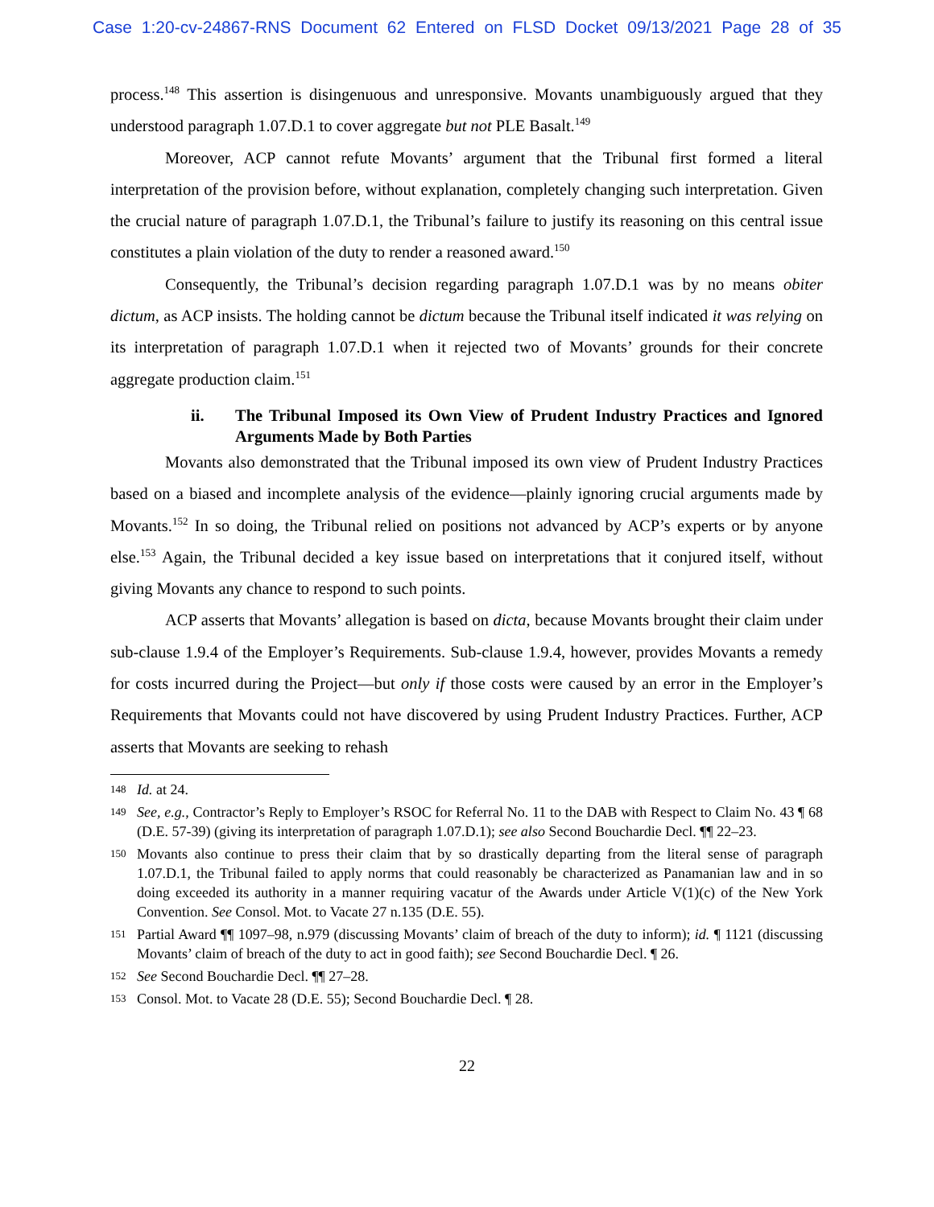Case 1:20-cv-24867-RNS Document 62 Entered on FLSD Docket 09/13/2021 Page 28 of 35
process.<sup>148</sup> This assertion is disingenuous and unresponsive. Movants unambiguously argued that they understood paragraph 1.07.D.1 to cover aggregate but not PLE Basalt.<sup>149</sup>
Moreover, ACP cannot refute Movants’ argument that the Tribunal first formed a literal interpretation of the provision before, without explanation, completely changing such interpretation. Given the crucial nature of paragraph 1.07.D.1, the Tribunal’s failure to justify its reasoning on this central issue constitutes a plain violation of the duty to render a reasoned award.<sup>150</sup>
Consequently, the Tribunal’s decision regarding paragraph 1.07.D.1 was by no means obiter dictum, as ACP insists. The holding cannot be dictum because the Tribunal itself indicated it was relying on its interpretation of paragraph 1.07.D.1 when it rejected two of Movants’ grounds for their concrete aggregate production claim.<sup>151</sup>
ii. The Tribunal Imposed its Own View of Prudent Industry Practices and Ignored Arguments Made by Both Parties
Movants also demonstrated that the Tribunal imposed its own view of Prudent Industry Practices based on a biased and incomplete analysis of the evidence—plainly ignoring crucial arguments made by Movants.<sup>152</sup> In so doing, the Tribunal relied on positions not advanced by ACP’s experts or by anyone else.<sup>153</sup> Again, the Tribunal decided a key issue based on interpretations that it conjured itself, without giving Movants any chance to respond to such points.
ACP asserts that Movants’ allegation is based on dicta, because Movants brought their claim under sub-clause 1.9.4 of the Employer’s Requirements. Sub-clause 1.9.4, however, provides Movants a remedy for costs incurred during the Project—but only if those costs were caused by an error in the Employer’s Requirements that Movants could not have discovered by using Prudent Industry Practices. Further, ACP asserts that Movants are seeking to rehash
<sup>148</sup>
Id. at 24.
<sup>149</sup>
See, e.g., Contractor’s Reply to Employer’s RSOC for Referral No. 11 to the DAB with Respect to Claim No. 43 ¶ 68 (D.E. 57-39) (giving its interpretation of paragraph 1.07.D.1); see also Second Bouchardie Decl. ¶¶ 22–23.
<sup>150</sup>
Movants also continue to press their claim that by so drastically departing from the literal sense of paragraph 1.07.D.1, the Tribunal failed to apply norms that could reasonably be characterized as Panamanian law and in so doing exceeded its authority in a manner requiring vacatur of the Awards under Article V(1)(c) of the New York Convention. See Consol. Mot. to Vacate 27 n.135 (D.E. 55).
<sup>151</sup>
Partial Award ¶¶ 1097–98, n.979 (discussing Movants’ claim of breach of the duty to inform); id. ¶ 1121 (discussing Movants’ claim of breach of the duty to act in good faith); see Second Bouchardie Decl. ¶ 26.
<sup>152</sup>
See Second Bouchardie Decl. ¶¶ 27–28.
<sup>153</sup>
Consol. Mot. to Vacate 28 (D.E. 55); Second Bouchardie Decl. ¶ 28.
22